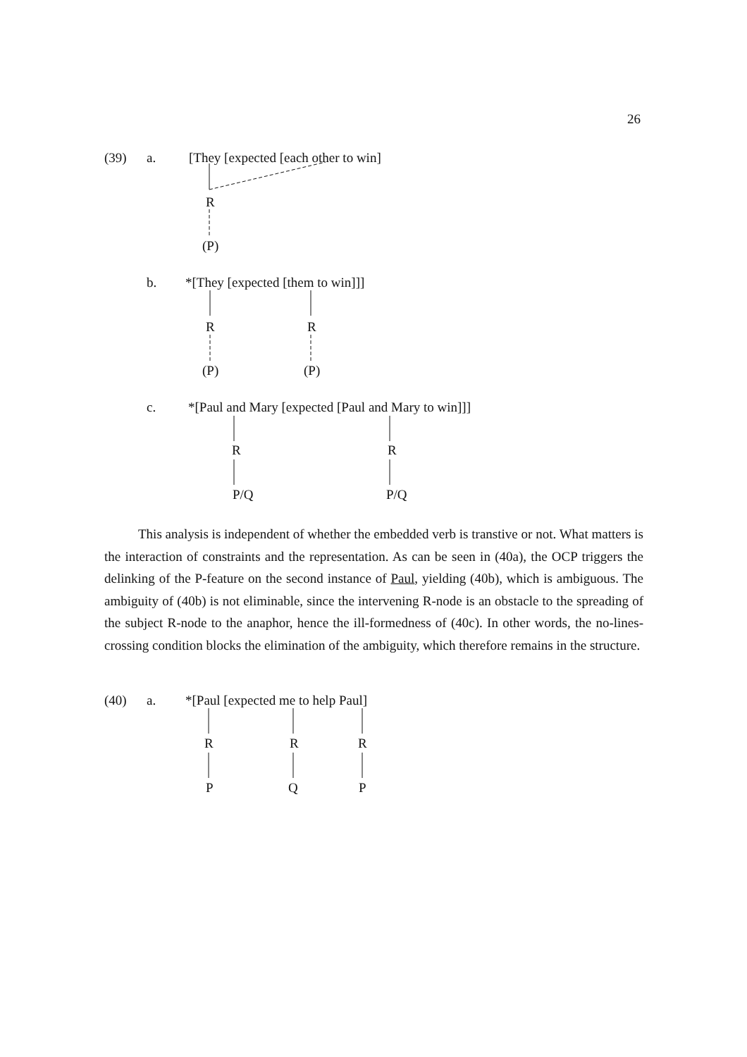26
(39) a. [They [expected [each other to win]
R
(P)
b. *[They [expected [them to win]]]
R R
(P) (P)
c. *[Paul and Mary [expected [Paul and Mary to win]]]
R R
P/Q P/Q
This analysis is independent of whether the embedded verb is transtive or not. What matters is the interaction of constraints and the representation. As can be seen in (40a), the OCP triggers the delinking of the P-feature on the second instance of Paul, yielding (40b), which is ambiguous. The ambiguity of (40b) is not eliminable, since the intervening R-node is an obstacle to the spreading of the subject R-node to the anaphor, hence the ill-formedness of (40c). In other words, the no-lines-crossing condition blocks the elimination of the ambiguity, which therefore remains in the structure.
(40) a. *[Paul [expected me to help Paul]
R R R
P Q P